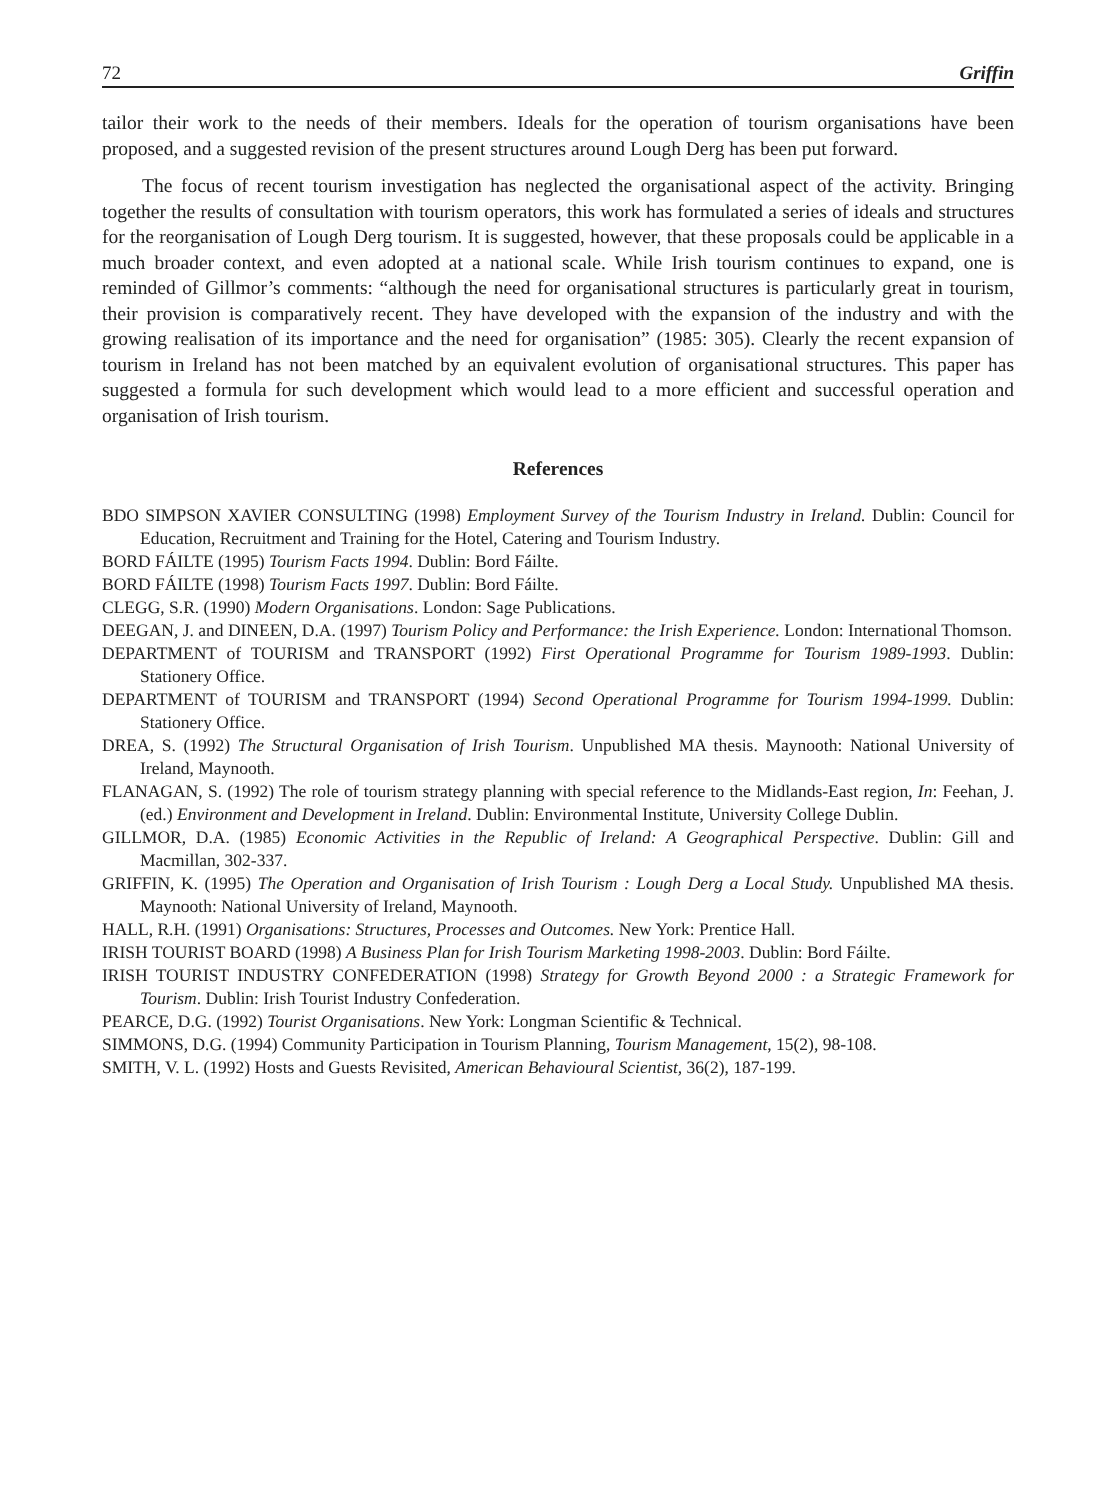72 Griffin
tailor their work to the needs of their members. Ideals for the operation of tourism organisations have been proposed, and a suggested revision of the present structures around Lough Derg has been put forward.
The focus of recent tourism investigation has neglected the organisational aspect of the activity. Bringing together the results of consultation with tourism operators, this work has formulated a series of ideals and structures for the reorganisation of Lough Derg tourism. It is suggested, however, that these proposals could be applicable in a much broader context, and even adopted at a national scale. While Irish tourism continues to expand, one is reminded of Gillmor’s comments: “although the need for organisational structures is particularly great in tourism, their provision is comparatively recent. They have developed with the expansion of the industry and with the growing realisation of its importance and the need for organisation” (1985: 305). Clearly the recent expansion of tourism in Ireland has not been matched by an equivalent evolution of organisational structures. This paper has suggested a formula for such development which would lead to a more efficient and successful operation and organisation of Irish tourism.
References
BDO SIMPSON XAVIER CONSULTING (1998) Employment Survey of the Tourism Industry in Ireland. Dublin: Council for Education, Recruitment and Training for the Hotel, Catering and Tourism Industry.
BORD FÁILTE (1995) Tourism Facts 1994. Dublin: Bord Fáilte.
BORD FÁILTE (1998) Tourism Facts 1997. Dublin: Bord Fáilte.
CLEGG, S.R. (1990) Modern Organisations. London: Sage Publications.
DEEGAN, J. and DINEEN, D.A. (1997) Tourism Policy and Performance: the Irish Experience. London: International Thomson.
DEPARTMENT of TOURISM and TRANSPORT (1992) First Operational Programme for Tourism 1989-1993. Dublin: Stationery Office.
DEPARTMENT of TOURISM and TRANSPORT (1994) Second Operational Programme for Tourism 1994-1999. Dublin: Stationery Office.
DREA, S. (1992) The Structural Organisation of Irish Tourism. Unpublished MA thesis. Maynooth: National University of Ireland, Maynooth.
FLANAGAN, S. (1992) The role of tourism strategy planning with special reference to the Midlands-East region, In: Feehan, J. (ed.) Environment and Development in Ireland. Dublin: Environmental Institute, University College Dublin.
GILLMOR, D.A. (1985) Economic Activities in the Republic of Ireland: A Geographical Perspective. Dublin: Gill and Macmillan, 302-337.
GRIFFIN, K. (1995) The Operation and Organisation of Irish Tourism : Lough Derg a Local Study. Unpublished MA thesis. Maynooth: National University of Ireland, Maynooth.
HALL, R.H. (1991) Organisations: Structures, Processes and Outcomes. New York: Prentice Hall.
IRISH TOURIST BOARD (1998) A Business Plan for Irish Tourism Marketing 1998-2003. Dublin: Bord Fáilte.
IRISH TOURIST INDUSTRY CONFEDERATION (1998) Strategy for Growth Beyond 2000 : a Strategic Framework for Tourism. Dublin: Irish Tourist Industry Confederation.
PEARCE, D.G. (1992) Tourist Organisations. New York: Longman Scientific & Technical.
SIMMONS, D.G. (1994) Community Participation in Tourism Planning, Tourism Management, 15(2), 98-108.
SMITH, V. L. (1992) Hosts and Guests Revisited, American Behavioural Scientist, 36(2), 187-199.